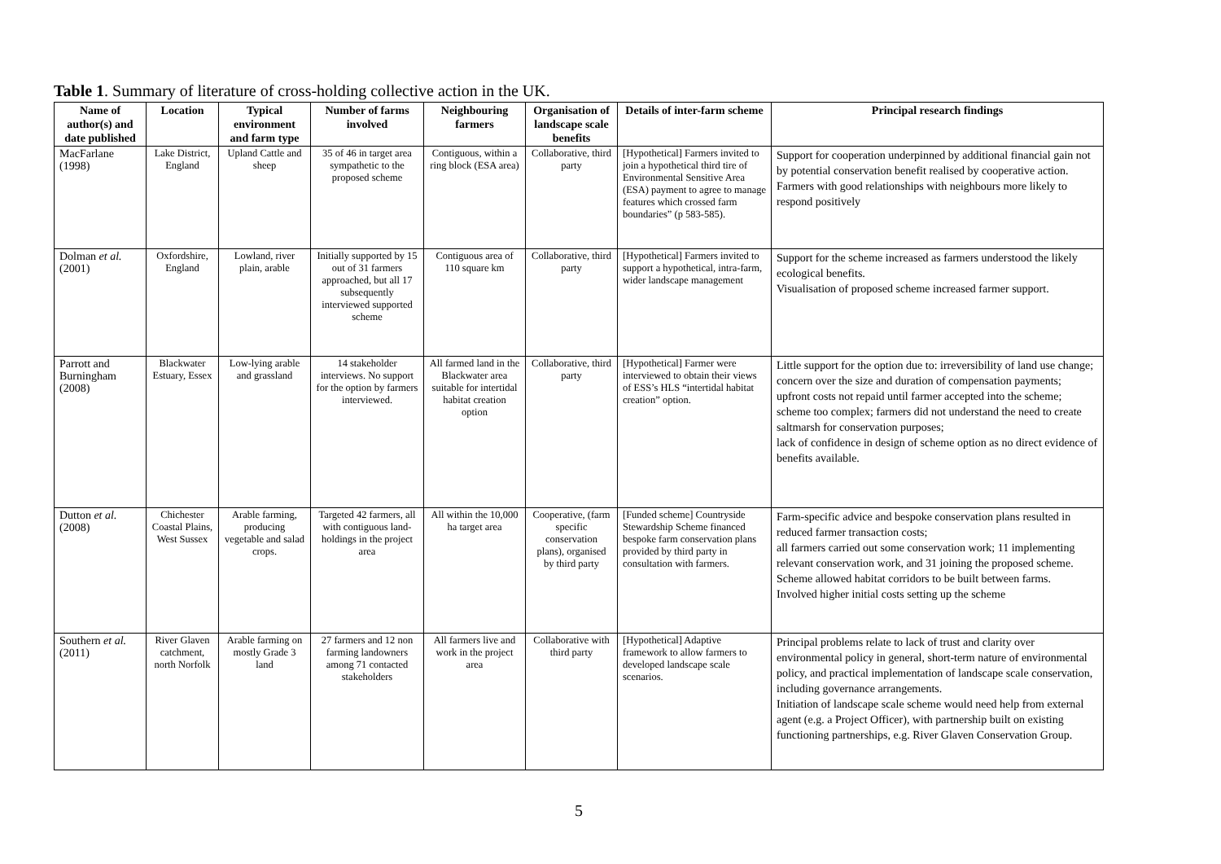Table 1. Summary of literature of cross-holding collective action in the UK.
| Name of author(s) and date published | Location | Typical environment and farm type | Number of farms involved | Neighbouring farmers | Organisation of landscape scale benefits | Details of inter-farm scheme | Principal research findings |
| --- | --- | --- | --- | --- | --- | --- | --- |
| MacFarlane (1998) | Lake District, England | Upland Cattle and sheep | 35 of 46 in target area sympathetic to the proposed scheme | Contiguous, within a ring block (ESA area) | Collaborative, third party | [Hypothetical] Farmers invited to join a hypothetical third tire of Environmental Sensitive Area (ESA) payment to agree to manage features which crossed farm boundaries” (p 583-585). | Support for cooperation underpinned by additional financial gain not by potential conservation benefit realised by cooperative action. Farmers with good relationships with neighbours more likely to respond positively |
| Dolman et al. (2001) | Oxfordshire, England | Lowland, river plain, arable | Initially supported by 15 out of 31 farmers approached, but all 17 subsequently interviewed supported scheme | Contiguous area of 110 square km | Collaborative, third party | [Hypothetical] Farmers invited to support a hypothetical, intra-farm, wider landscape management | Support for the scheme increased as farmers understood the likely ecological benefits. Visualisation of proposed scheme increased farmer support. |
| Parrott and Burningham (2008) | Blackwater Estuary, Essex | Low-lying arable and grassland | 14 stakeholder interviews. No support for the option by farmers interviewed. | All farmed land in the Blackwater area suitable for intertidal habitat creation option | Collaborative, third party | [Hypothetical] Farmer were interviewed to obtain their views of ESS’s HLS “intertidal habitat creation” option. | Little support for the option due to: irreversibility of land use change; concern over the size and duration of compensation payments; upfront costs not repaid until farmer accepted into the scheme; scheme too complex; farmers did not understand the need to create saltmarsh for conservation purposes; lack of confidence in design of scheme option as no direct evidence of benefits available. |
| Dutton et al. (2008) | Chichester Coastal Plains, West Sussex | Arable farming, producing vegetable and salad crops. | Targeted 42 farmers, all with contiguous land-holdings in the project area | All within the 10,000 ha target area | Cooperative, (farm specific conservation plans), organised by third party | [Funded scheme] Countryside Stewardship Scheme financed bespoke farm conservation plans provided by third party in consultation with farmers. | Farm-specific advice and bespoke conservation plans resulted in reduced farmer transaction costs; all farmers carried out some conservation work; 11 implementing relevant conservation work, and 31 joining the proposed scheme. Scheme allowed habitat corridors to be built between farms. Involved higher initial costs setting up the scheme |
| Southern et al. (2011) | River Glaven catchment, north Norfolk | Arable farming on mostly Grade 3 land | 27 farmers and 12 non farming landowners among 71 contacted stakeholders | All farmers live and work in the project area | Collaborative with third party | [Hypothetical] Adaptive framework to allow farmers to developed landscape scale scenarios. | Principal problems relate to lack of trust and clarity over environmental policy in general, short-term nature of environmental policy, and practical implementation of landscape scale conservation, including governance arrangements. Initiation of landscape scale scheme would need help from external agent (e.g. a Project Officer), with partnership built on existing functioning partnerships, e.g. River Glaven Conservation Group. |
5